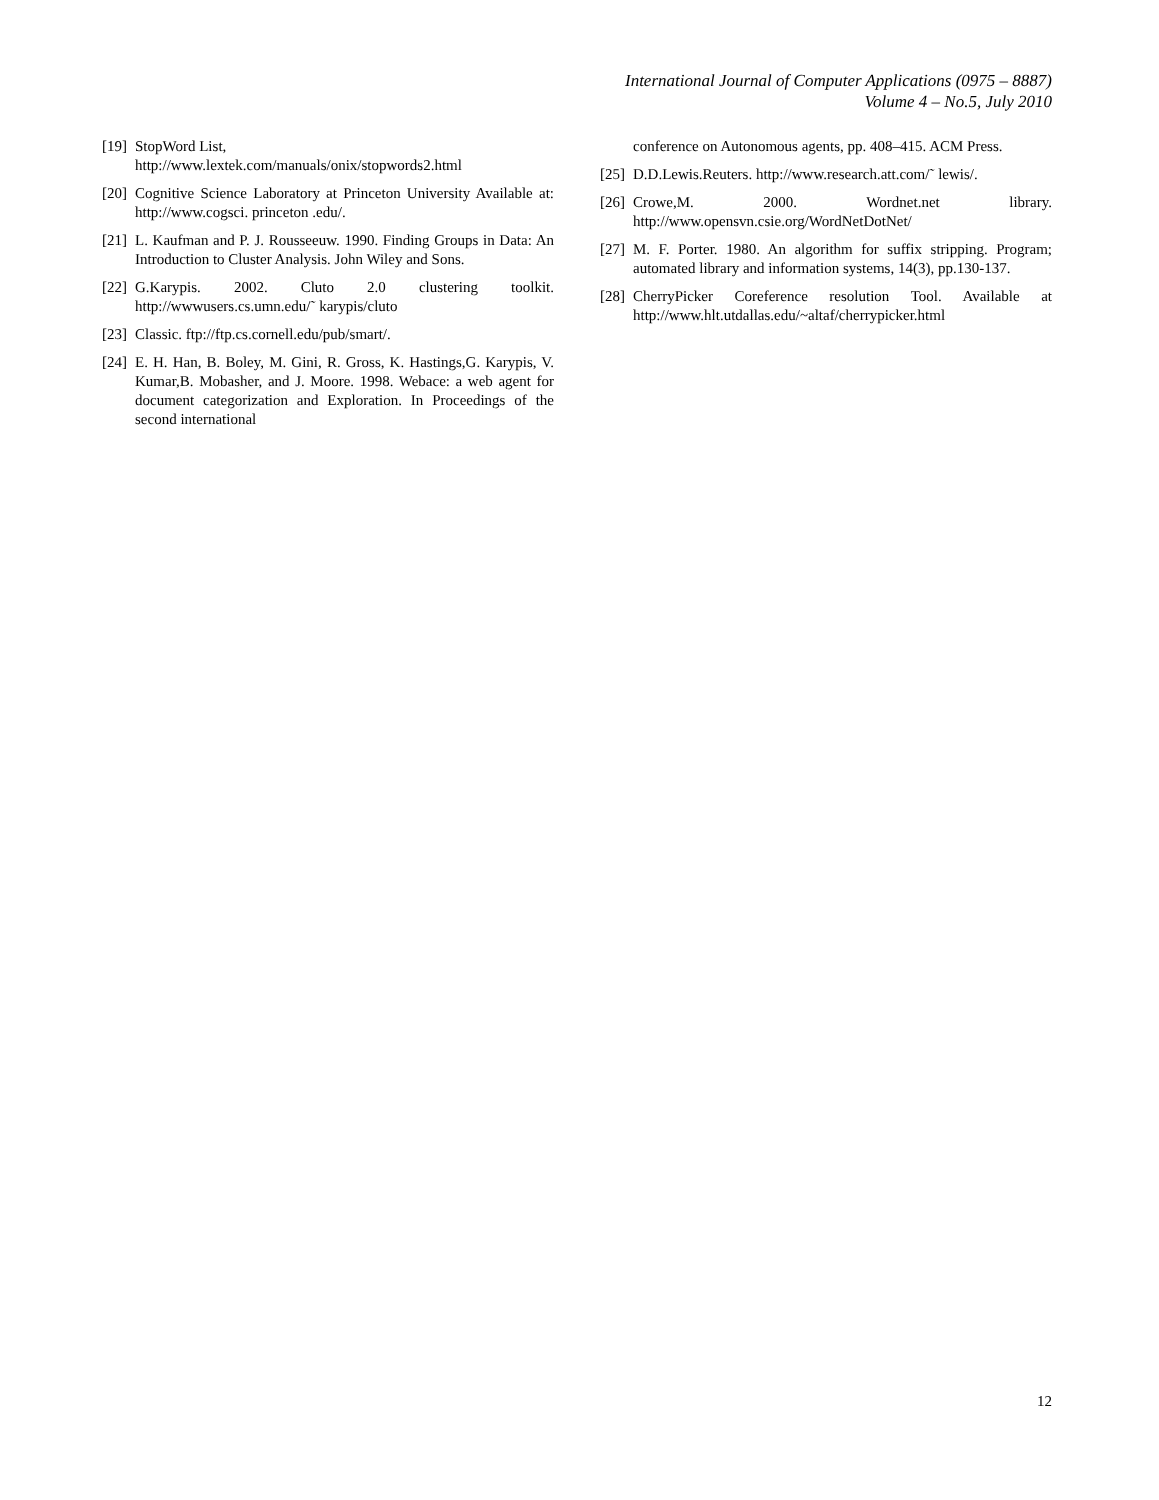International Journal of Computer Applications (0975 – 8887)
Volume 4 – No.5, July 2010
[19] StopWord List,
http://www.lextek.com/manuals/onix/stopwords2.html
[20] Cognitive Science Laboratory at Princeton University Available at: http://www.cogsci. princeton .edu/.
[21] L. Kaufman and P. J. Rousseeuw. 1990. Finding Groups in Data: An Introduction to Cluster Analysis. John Wiley and Sons.
[22] G.Karypis. 2002. Cluto 2.0 clustering toolkit. http://wwwusers.cs.umn.edu/˜ karypis/cluto
[23] Classic. ftp://ftp.cs.cornell.edu/pub/smart/.
[24] E. H. Han, B. Boley, M. Gini, R. Gross, K. Hastings,G. Karypis, V. Kumar,B. Mobasher, and J. Moore. 1998. Webace: a web agent for document categorization and Exploration. In Proceedings of the second international
conference on Autonomous agents, pp. 408–415. ACM Press.
[25] D.D.Lewis.Reuters. http://www.research.att.com/˜ lewis/.
[26] Crowe,M. 2000. Wordnet.net library. http://www.opensvn.csie.org/WordNetDotNet/
[27] M. F. Porter. 1980. An algorithm for suffix stripping. Program; automated library and information systems, 14(3), pp.130-137.
[28] CherryPicker Coreference resolution Tool. Available at http://www.hlt.utdallas.edu/~altaf/cherrypicker.html
12